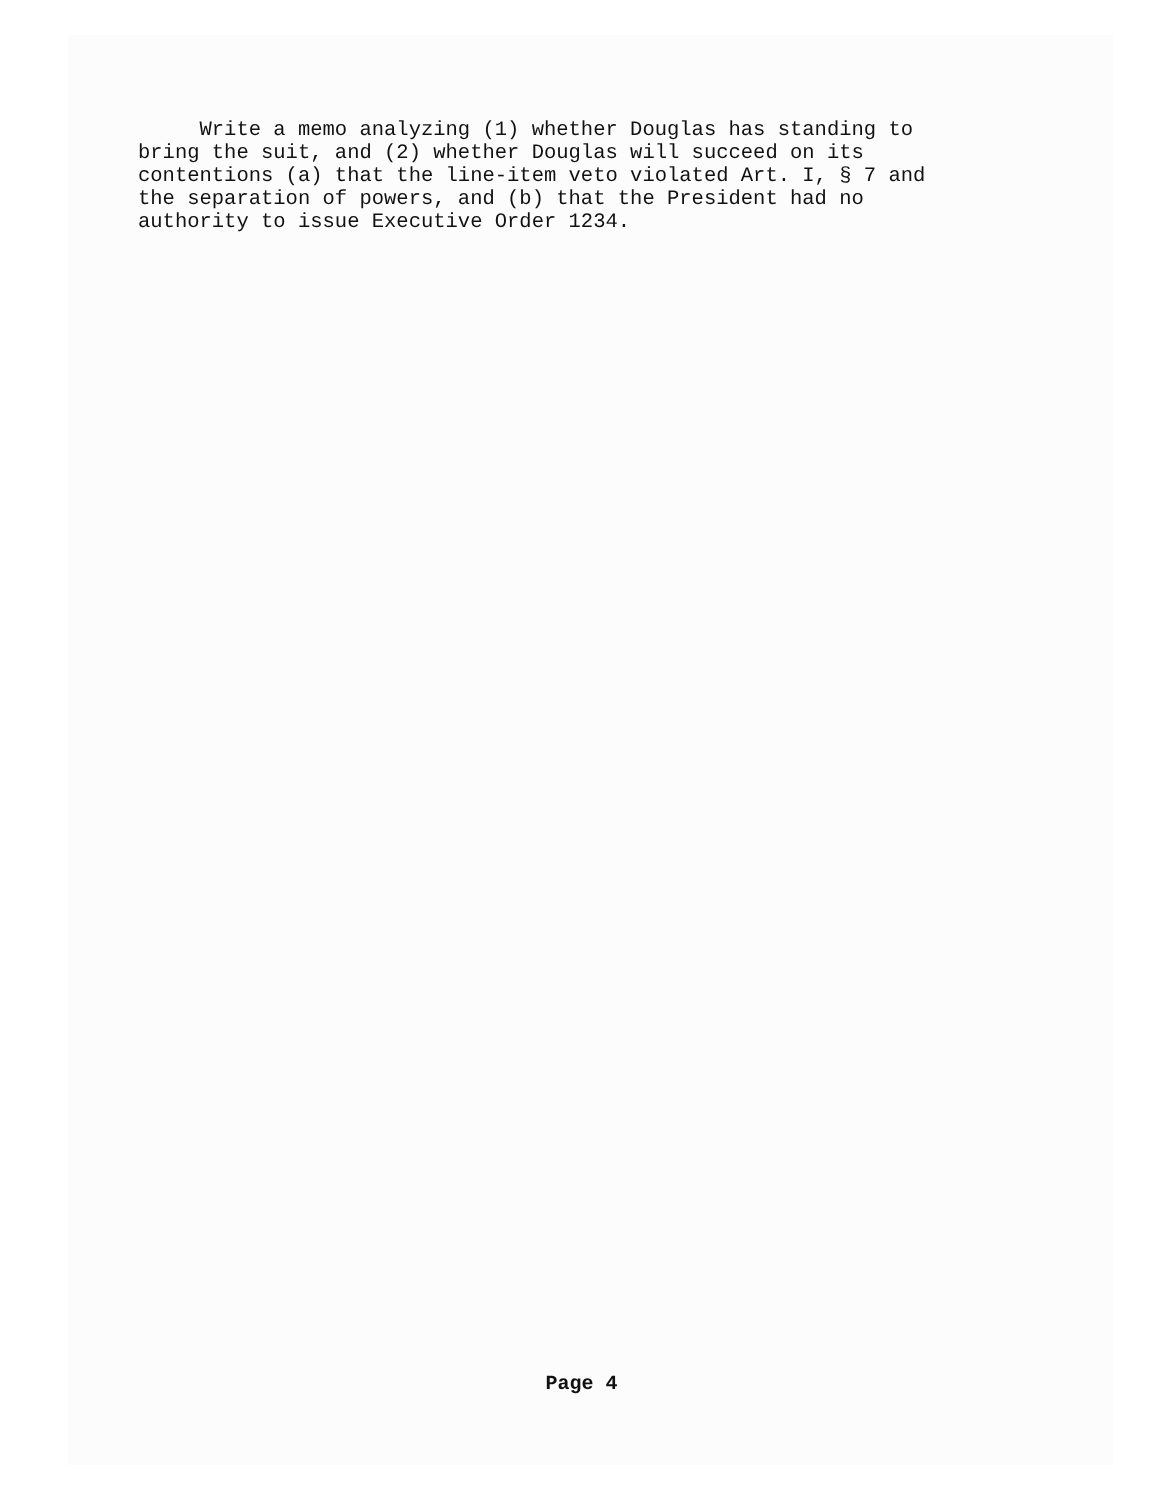Write a memo analyzing (1) whether Douglas has standing to bring the suit, and (2) whether Douglas will succeed on its contentions (a) that the line-item veto violated Art. I, § 7 and the separation of powers, and (b) that the President had no authority to issue Executive Order 1234.
Page 4